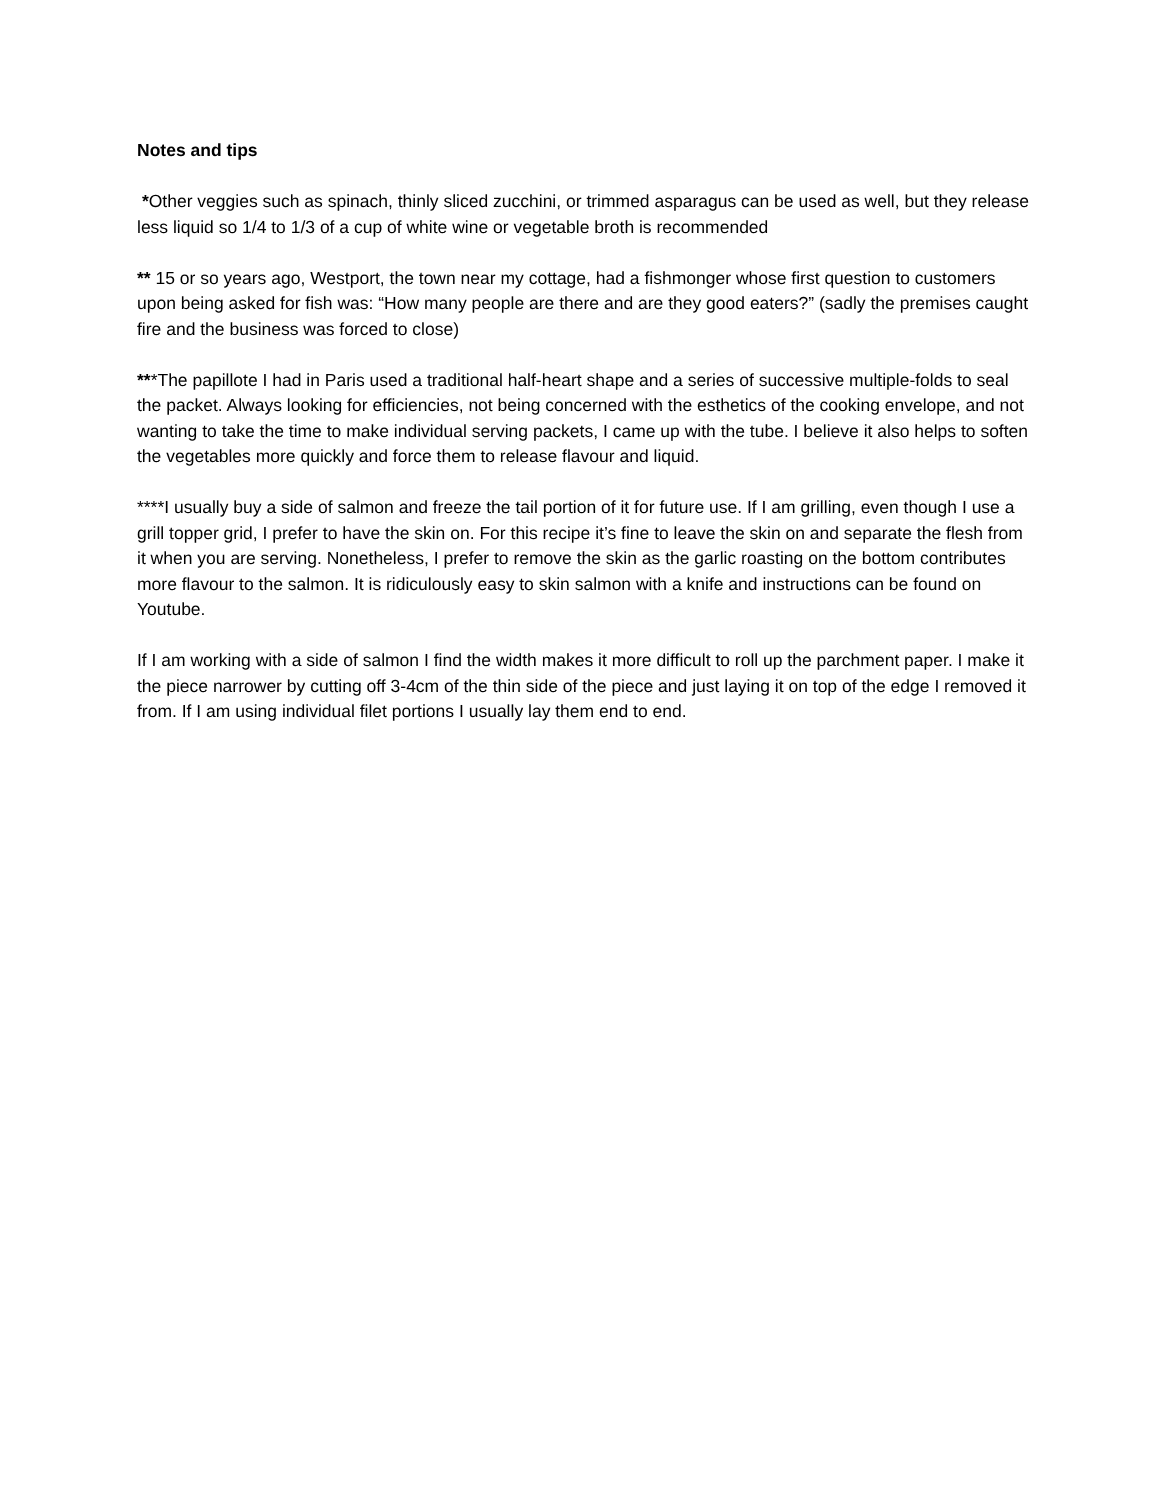Notes and tips
*Other veggies such as spinach, thinly sliced zucchini, or trimmed asparagus can be used as well, but they release less liquid so 1/4 to 1/3 of a cup of white wine or vegetable broth is recommended
** 15 or so years ago, Westport, the town near my cottage, had a fishmonger whose first question to customers upon being asked for fish was: “How many people are there and are they good eaters?” (sadly the premises caught fire and the business was forced to close)
***The papillote I had in Paris used a traditional half-heart shape and a series of successive multiple-folds to seal the packet. Always looking for efficiencies, not being concerned with the esthetics of the cooking envelope, and not wanting to take the time to make individual serving packets, I came up with the tube. I believe it also helps to soften the vegetables more quickly and force them to release flavour and liquid.
****I usually buy a side of salmon and freeze the tail portion of it for future use. If I am grilling, even though I use a grill topper grid, I prefer to have the skin on. For this recipe it’s fine to leave the skin on and separate the flesh from it when you are serving. Nonetheless, I prefer to remove the skin as the garlic roasting on the bottom contributes more flavour to the salmon. It is ridiculously easy to skin salmon with a knife and instructions can be found on Youtube.
If I am working with a side of salmon I find the width makes it more difficult to roll up the parchment paper. I make it the piece narrower by cutting off 3-4cm of the thin side of the piece and just laying it on top of the edge I removed it from. If I am using individual filet portions I usually lay them end to end.